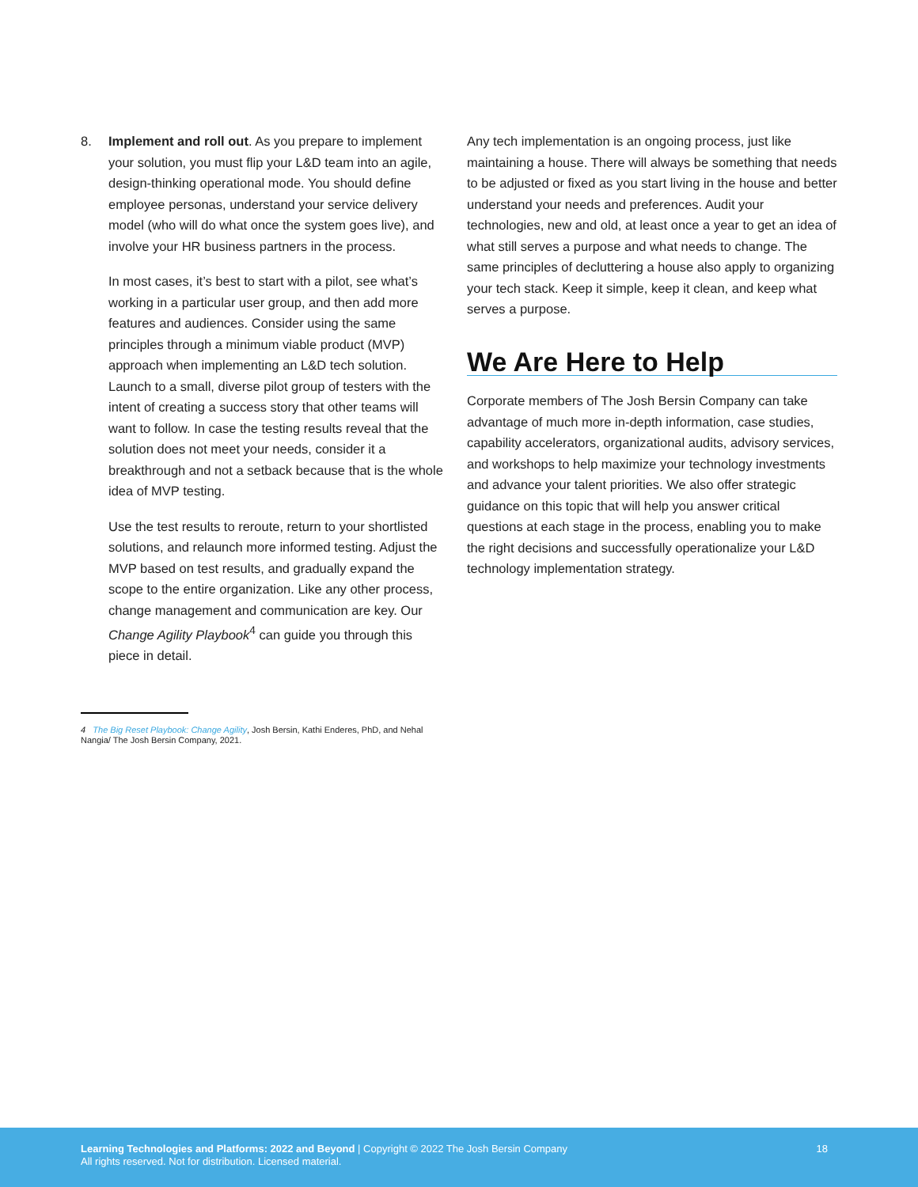8. Implement and roll out. As you prepare to implement your solution, you must flip your L&D team into an agile, design-thinking operational mode. You should define employee personas, understand your service delivery model (who will do what once the system goes live), and involve your HR business partners in the process.
In most cases, it’s best to start with a pilot, see what’s working in a particular user group, and then add more features and audiences. Consider using the same principles through a minimum viable product (MVP) approach when implementing an L&D tech solution. Launch to a small, diverse pilot group of testers with the intent of creating a success story that other teams will want to follow. In case the testing results reveal that the solution does not meet your needs, consider it a breakthrough and not a setback because that is the whole idea of MVP testing.
Use the test results to reroute, return to your shortlisted solutions, and relaunch more informed testing. Adjust the MVP based on test results, and gradually expand the scope to the entire organization. Like any other process, change management and communication are key. Our Change Agility Playbook<sup>4</sup> can guide you through this piece in detail.
Any tech implementation is an ongoing process, just like maintaining a house. There will always be something that needs to be adjusted or fixed as you start living in the house and better understand your needs and preferences. Audit your technologies, new and old, at least once a year to get an idea of what still serves a purpose and what needs to change. The same principles of decluttering a house also apply to organizing your tech stack. Keep it simple, keep it clean, and keep what serves a purpose.
We Are Here to Help
Corporate members of The Josh Bersin Company can take advantage of much more in-depth information, case studies, capability accelerators, organizational audits, advisory services, and workshops to help maximize your technology investments and advance your talent priorities. We also offer strategic guidance on this topic that will help you answer critical questions at each stage in the process, enabling you to make the right decisions and successfully operationalize your L&D technology implementation strategy.
4 The Big Reset Playbook: Change Agility, Josh Bersin, Kathi Enderes, PhD, and Nehal Nangia/ The Josh Bersin Company, 2021.
Learning Technologies and Platforms: 2022 and Beyond | Copyright © 2022 The Josh Bersin Company
All rights reserved. Not for distribution. Licensed material.
18